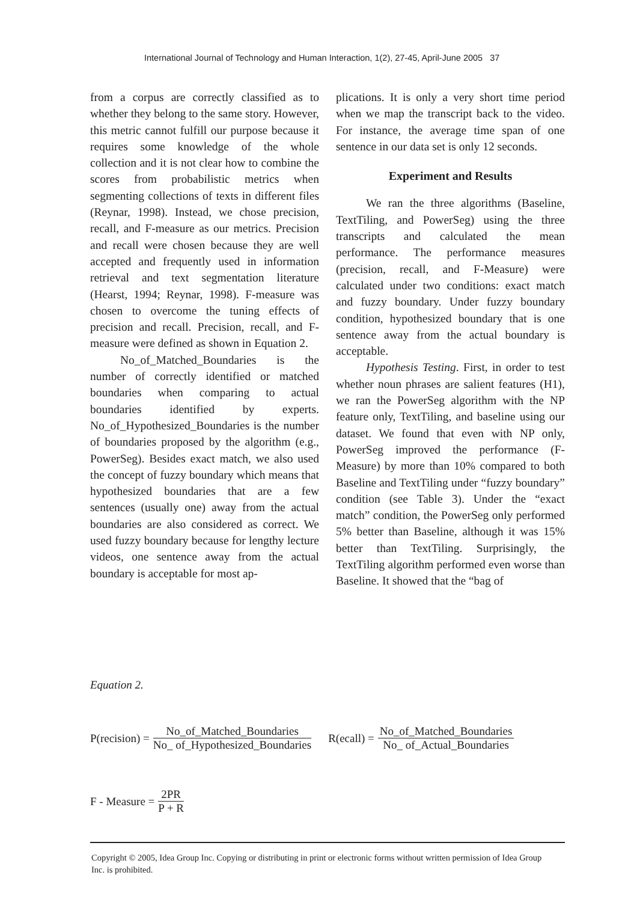International Journal of Technology and Human Interaction, 1(2), 27-45, April-June 2005 37
from a corpus are correctly classified as to whether they belong to the same story. However, this metric cannot fulfill our purpose because it requires some knowledge of the whole collection and it is not clear how to combine the scores from probabilistic metrics when segmenting collections of texts in different files (Reynar, 1998). Instead, we chose precision, recall, and F-measure as our metrics. Precision and recall were chosen because they are well accepted and frequently used in information retrieval and text segmentation literature (Hearst, 1994; Reynar, 1998). F-measure was chosen to overcome the tuning effects of precision and recall. Precision, recall, and F-measure were defined as shown in Equation 2.
No_of_Matched_Boundaries is the number of correctly identified or matched boundaries when comparing to actual boundaries identified by experts. No_of_Hypothesized_Boundaries is the number of boundaries proposed by the algorithm (e.g., PowerSeg). Besides exact match, we also used the concept of fuzzy boundary which means that hypothesized boundaries that are a few sentences (usually one) away from the actual boundaries are also considered as correct. We used fuzzy boundary because for lengthy lecture videos, one sentence away from the actual boundary is acceptable for most ap-
plications. It is only a very short time period when we map the transcript back to the video. For instance, the average time span of one sentence in our data set is only 12 seconds.
Experiment and Results
We ran the three algorithms (Baseline, TextTiling, and PowerSeg) using the three transcripts and calculated the mean performance. The performance measures (precision, recall, and F-Measure) were calculated under two conditions: exact match and fuzzy boundary. Under fuzzy boundary condition, hypothesized boundary that is one sentence away from the actual boundary is acceptable.
Hypothesis Testing. First, in order to test whether noun phrases are salient features (H1), we ran the PowerSeg algorithm with the NP feature only, TextTiling, and baseline using our dataset. We found that even with NP only, PowerSeg improved the performance (F-Measure) by more than 10% compared to both Baseline and TextTiling under “fuzzy boundary” condition (see Table 3). Under the “exact match” condition, the PowerSeg only performed 5% better than Baseline, although it was 15% better than TextTiling. Surprisingly, the TextTiling algorithm performed even worse than Baseline. It showed that the “bag of
Equation 2.
P(recision) = No_of_Matched_Boundaries No_ of_Hypothesized_Boundaries R(ecall) = No_of_Matched_Boundaries No_ of_Actual_Boundaries
F - Measure = 2PR P + R
Copyright © 2005, Idea Group Inc. Copying or distributing in print or electronic forms without written permission of Idea Group Inc. is prohibited.